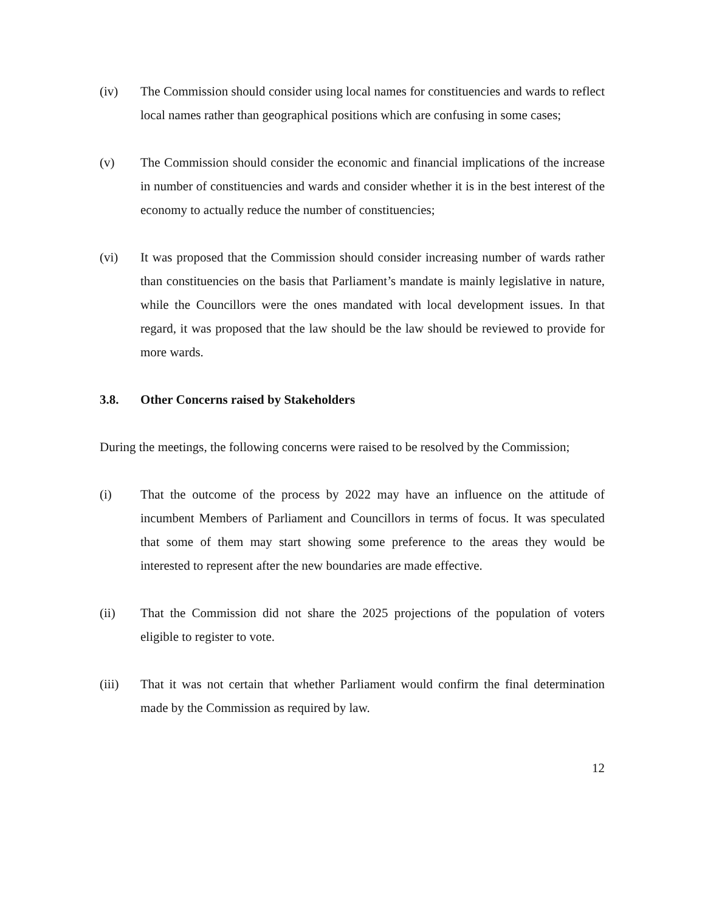(iv) The Commission should consider using local names for constituencies and wards to reflect local names rather than geographical positions which are confusing in some cases;
(v) The Commission should consider the economic and financial implications of the increase in number of constituencies and wards and consider whether it is in the best interest of the economy to actually reduce the number of constituencies;
(vi) It was proposed that the Commission should consider increasing number of wards rather than constituencies on the basis that Parliament’s mandate is mainly legislative in nature, while the Councillors were the ones mandated with local development issues. In that regard, it was proposed that the law should be the law should be reviewed to provide for more wards.
3.8. Other Concerns raised by Stakeholders
During the meetings, the following concerns were raised to be resolved by the Commission;
(i) That the outcome of the process by 2022 may have an influence on the attitude of incumbent Members of Parliament and Councillors in terms of focus. It was speculated that some of them may start showing some preference to the areas they would be interested to represent after the new boundaries are made effective.
(ii) That the Commission did not share the 2025 projections of the population of voters eligible to register to vote.
(iii) That it was not certain that whether Parliament would confirm the final determination made by the Commission as required by law.
12